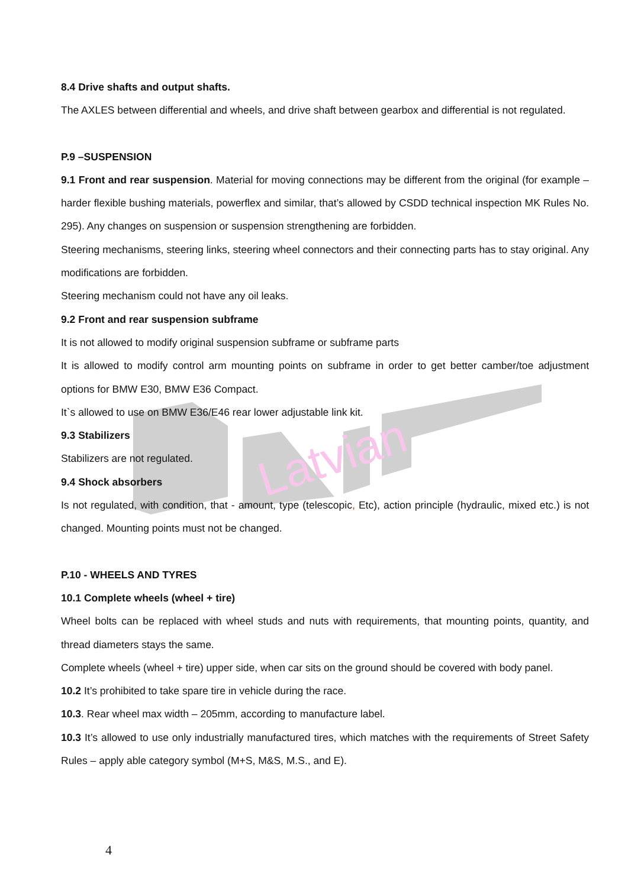Latvian
8.4 Drive shafts and output shafts.
The AXLES between differential and wheels, and drive shaft between gearbox and differential is not regulated.
P.9 –SUSPENSION
9.1 Front and rear suspension. Material for moving connections may be different from the original (for example – harder flexible bushing materials, powerflex and similar, that’s allowed by CSDD technical inspection MK Rules No. 295). Any changes on suspension or suspension strengthening are forbidden.
Steering mechanisms, steering links, steering wheel connectors and their connecting parts has to stay original. Any modifications are forbidden.
Steering mechanism could not have any oil leaks.
9.2 Front and rear suspension subframe
It is not allowed to modify original suspension subframe or subframe parts
It is allowed to modify control arm mounting points on subframe in order to get better camber/toe adjustment options for BMW E30, BMW E36 Compact.
It`s allowed to use on BMW E36/E46 rear lower adjustable link kit.
9.3 Stabilizers
Stabilizers are not regulated.
9.4 Shock absorbers
Is not regulated, with condition, that - amount, type (telescopic, Etc), action principle (hydraulic, mixed etc.) is not changed. Mounting points must not be changed.
P.10 - WHEELS AND TYRES
10.1 Complete wheels (wheel + tire)
Wheel bolts can be replaced with wheel studs and nuts with requirements, that mounting points, quantity, and thread diameters stays the same.
Complete wheels (wheel + tire) upper side, when car sits on the ground should be covered with body panel.
10.2 It’s prohibited to take spare tire in vehicle during the race.
10.3. Rear wheel max width – 205mm, according to manufacture label.
10.3 It’s allowed to use only industrially manufactured tires, which matches with the requirements of Street Safety Rules – apply able category symbol (M+S, M&S, M.S., and E).
4